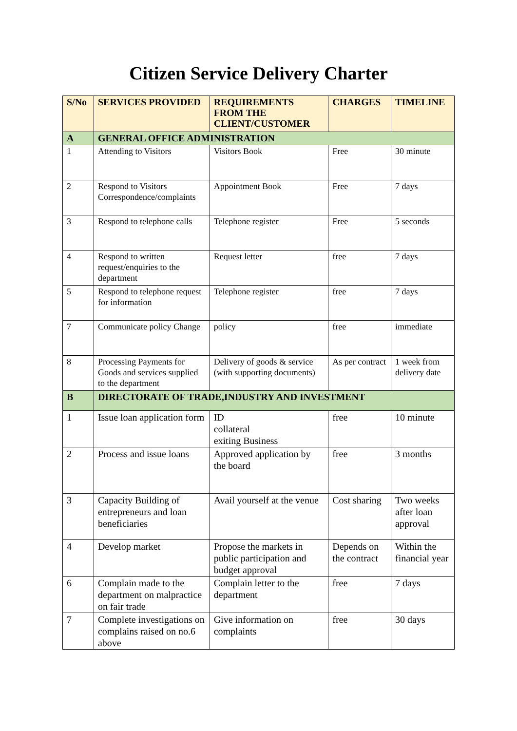Citizen Service Delivery Charter
| S/No | SERVICES PROVIDED | REQUIREMENTS FROM THE CLIENT/CUSTOMER | CHARGES | TIMELINE |
| --- | --- | --- | --- | --- |
| A | GENERAL OFFICE ADMINISTRATION | | | |
| 1 | Attending to Visitors | Visitors Book | Free | 30 minute |
| 2 | Respond to Visitors Correspondence/complaints | Appointment Book | Free | 7 days |
| 3 | Respond to telephone calls | Telephone register | Free | 5 seconds |
| 4 | Respond to written request/enquiries to the department | Request letter | free | 7 days |
| 5 | Respond to telephone request for information | Telephone register | free | 7 days |
| 7 | Communicate policy Change | policy | free | immediate |
| 8 | Processing Payments for Goods and services supplied to the department | Delivery of goods & service (with supporting documents) | As per contract | 1 week from delivery date |
| B | DIRECTORATE OF TRADE,INDUSTRY AND INVESTMENT | | | |
| 1 | Issue loan application form | ID collateral exiting Business | free | 10 minute |
| 2 | Process and issue loans | Approved application by the board | free | 3 months |
| 3 | Capacity Building of entrepreneurs and loan beneficiaries | Avail yourself at the venue | Cost sharing | Two weeks after loan approval |
| 4 | Develop market | Propose the markets in public participation and budget approval | Depends on the contract | Within the financial year |
| 6 | Complain made to the department on malpractice on fair trade | Complain letter to the department | free | 7 days |
| 7 | Complete investigations on complains raised on no.6 above | Give information on complaints | free | 30 days |